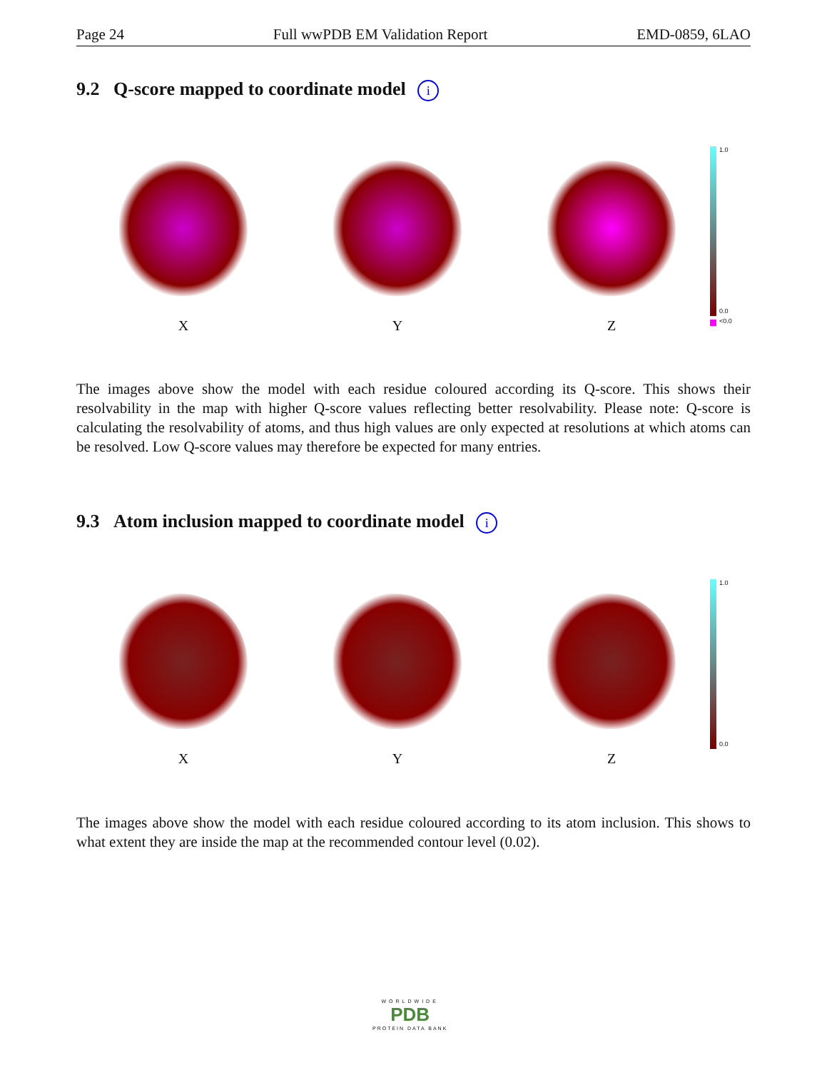Page 24 Full wwPDB EM Validation Report EMD-0859, 6LAO
9.2 Q-score mapped to coordinate model i
X Y Z
1.0
0.0
<0.0
The images above show the model with each residue coloured according its Q-score. This shows their resolvability in the map with higher Q-score values reflecting better resolvability. Please note: Q-score is calculating the resolvability of atoms, and thus high values are only expected at resolutions at which atoms can be resolved. Low Q-score values may therefore be expected for many entries.
9.3 Atom inclusion mapped to coordinate model i
X Y Z
1.0
0.0
The images above show the model with each residue coloured according to its atom inclusion. This shows to what extent they are inside the map at the recommended contour level (0.02).
WORLDWIDE
PDB
PROTEIN DATA BANK